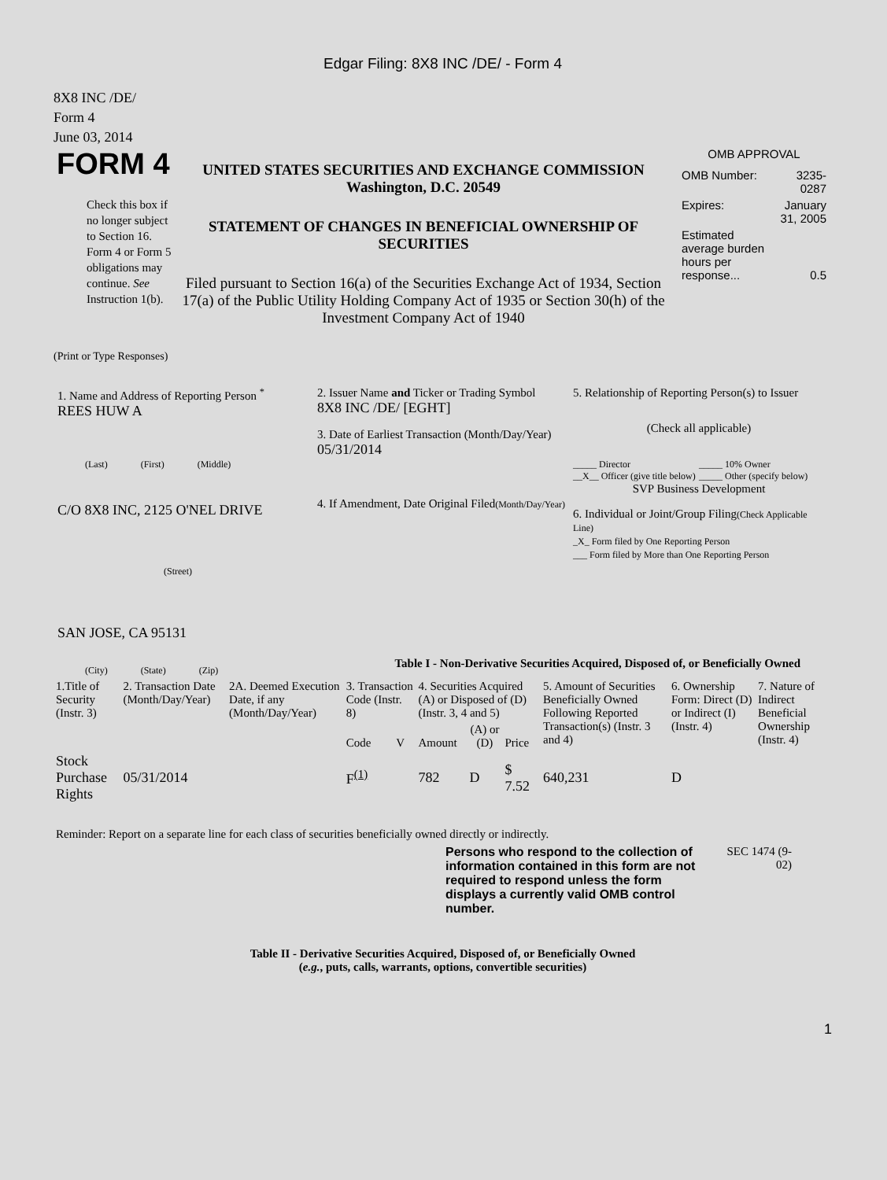Edgar Filing: 8X8 INC /DE/ - Form 4
8X8 INC /DE/
Form 4
June 03, 2014
FORM 4
Check this box if no longer subject to Section 16. Form 4 or Form 5 obligations may continue. See Instruction 1(b).
UNITED STATES SECURITIES AND EXCHANGE COMMISSION
Washington, D.C. 20549
STATEMENT OF CHANGES IN BENEFICIAL OWNERSHIP OF SECURITIES
Filed pursuant to Section 16(a) of the Securities Exchange Act of 1934, Section 17(a) of the Public Utility Holding Company Act of 1935 or Section 30(h) of the Investment Company Act of 1940
OMB APPROVAL
| OMB Number: | 3235-0287 |
| Expires: | January 31, 2005 |
| Estimated average burden hours per response... | 0.5 |
(Print or Type Responses)
1. Name and Address of Reporting Person <sup>*</sup>
REES HUW A
(Last) (First) (Middle)
C/O 8X8 INC, 2125 O'NEL DRIVE
(Street)
SAN JOSE, CA 95131
(City) (State) (Zip)
2. Issuer Name and Ticker or Trading Symbol
8X8 INC /DE/ [EGHT]
3. Date of Earliest Transaction (Month/Day/Year)
05/31/2014
4. If Amendment, Date Original Filed(Month/Day/Year)
5. Relationship of Reporting Person(s) to Issuer
(Check all applicable)
_____ Director
__X__ Officer (give title below)
_____ 10% Owner
_____ Other (specify below)
SVP Business Development
6. Individual or Joint/Group Filing(Check Applicable Line)
_X_ Form filed by One Reporting Person
___ Form filed by More than One Reporting Person
Table I - Non-Derivative Securities Acquired, Disposed of, or Beneficially Owned
| 1.Title of Security (Instr. 3) | 2. Transaction Date (Month/Day/Year) | 2A. Deemed Execution Date, if any (Month/Day/Year) | 3. Transaction Code (Instr. 8) | | 4. Securities Acquired (A) or Disposed of (D) (Instr. 3, 4 and 5) | | | 5. Amount of Securities Beneficially Owned Following Reported Transaction(s) (Instr. 3 and 4) | 6. Ownership Form: Direct (D) or Indirect (I) (Instr. 4) | 7. Nature of Indirect Beneficial Ownership (Instr. 4) |
| --- | --- | --- | --- | --- | --- | --- | --- | --- | --- | --- |
| | | | Code | V | Amount | (A) or (D) | Price | | | |
| Stock Purchase Rights | 05/31/2014 | | F<sup>(1)</sup> | | 782 | D | $ 7.52 | 640,231 | D | |
Reminder: Report on a separate line for each class of securities beneficially owned directly or indirectly.
Persons who respond to the collection of information contained in this form are not required to respond unless the form displays a currently valid OMB control number.
SEC 1474 (9-02)
Table II - Derivative Securities Acquired, Disposed of, or Beneficially Owned
(e.g., puts, calls, warrants, options, convertible securities)
1